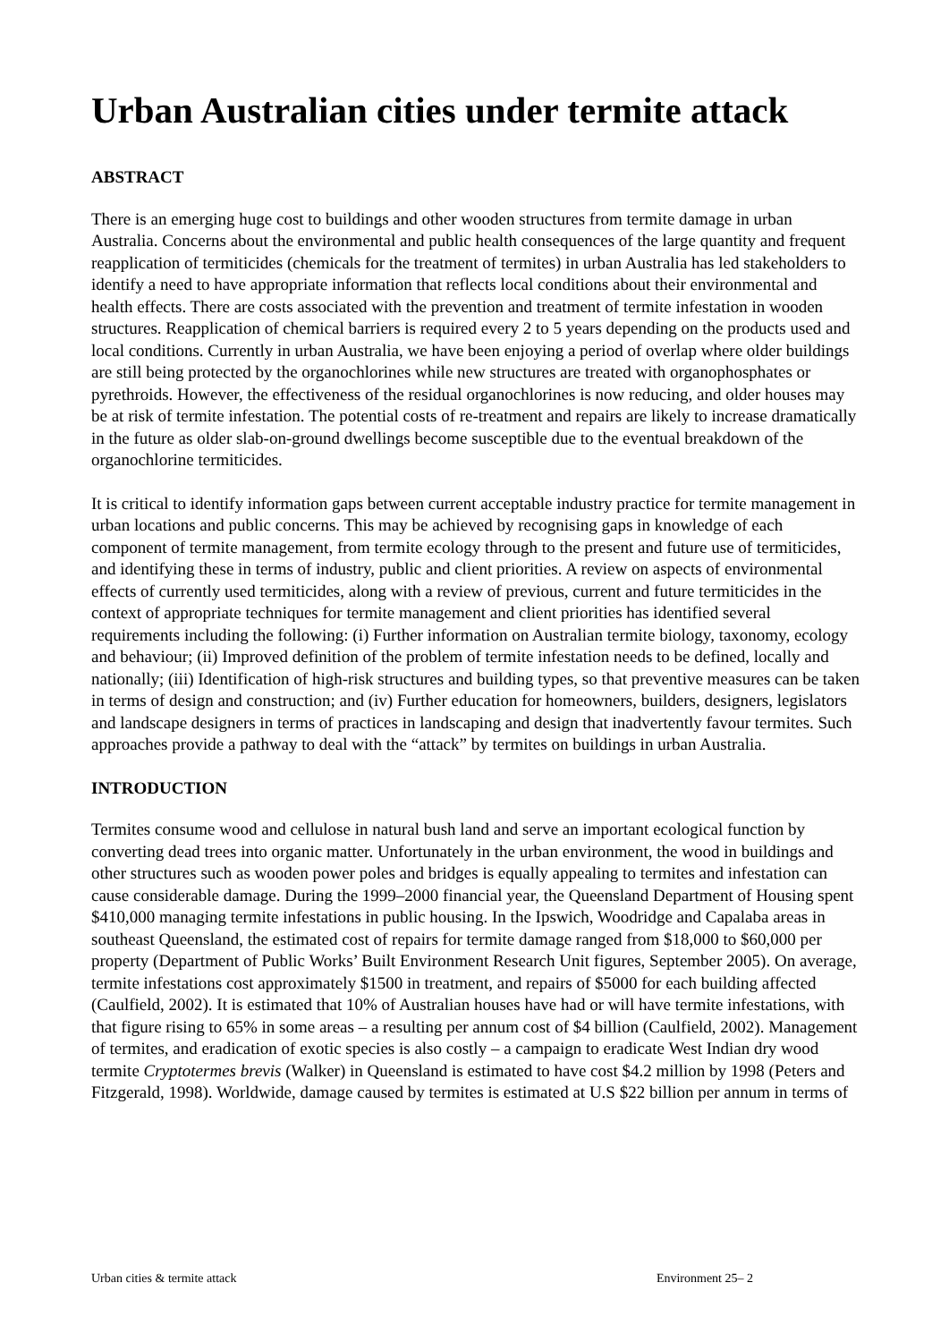Urban Australian cities under termite attack
ABSTRACT
There is an emerging huge cost to buildings and other wooden structures from termite damage in urban Australia. Concerns about the environmental and public health consequences of the large quantity and frequent reapplication of termiticides (chemicals for the treatment of termites) in urban Australia has led stakeholders to identify a need to have appropriate information that reflects local conditions about their environmental and health effects. There are costs associated with the prevention and treatment of termite infestation in wooden structures. Reapplication of chemical barriers is required every 2 to 5 years depending on the products used and local conditions. Currently in urban Australia, we have been enjoying a period of overlap where older buildings are still being protected by the organochlorines while new structures are treated with organophosphates or pyrethroids. However, the effectiveness of the residual organochlorines is now reducing, and older houses may be at risk of termite infestation. The potential costs of re-treatment and repairs are likely to increase dramatically in the future as older slab-on-ground dwellings become susceptible due to the eventual breakdown of the organochlorine termiticides.
It is critical to identify information gaps between current acceptable industry practice for termite management in urban locations and public concerns. This may be achieved by recognising gaps in knowledge of each component of termite management, from termite ecology through to the present and future use of termiticides, and identifying these in terms of industry, public and client priorities. A review on aspects of environmental effects of currently used termiticides, along with a review of previous, current and future termiticides in the context of appropriate techniques for termite management and client priorities has identified several requirements including the following: (i) Further information on Australian termite biology, taxonomy, ecology and behaviour; (ii) Improved definition of the problem of termite infestation needs to be defined, locally and nationally; (iii) Identification of high-risk structures and building types, so that preventive measures can be taken in terms of design and construction; and (iv) Further education for homeowners, builders, designers, legislators and landscape designers in terms of practices in landscaping and design that inadvertently favour termites. Such approaches provide a pathway to deal with the “attack” by termites on buildings in urban Australia.
INTRODUCTION
Termites consume wood and cellulose in natural bush land and serve an important ecological function by converting dead trees into organic matter. Unfortunately in the urban environment, the wood in buildings and other structures such as wooden power poles and bridges is equally appealing to termites and infestation can cause considerable damage. During the 1999–2000 financial year, the Queensland Department of Housing spent $410,000 managing termite infestations in public housing. In the Ipswich, Woodridge and Capalaba areas in southeast Queensland, the estimated cost of repairs for termite damage ranged from $18,000 to $60,000 per property (Department of Public Works’ Built Environment Research Unit figures, September 2005). On average, termite infestations cost approximately $1500 in treatment, and repairs of $5000 for each building affected (Caulfield, 2002). It is estimated that 10% of Australian houses have had or will have termite infestations, with that figure rising to 65% in some areas – a resulting per annum cost of $4 billion (Caulfield, 2002). Management of termites, and eradication of exotic species is also costly – a campaign to eradicate West Indian dry wood termite Cryptotermes brevis (Walker) in Queensland is estimated to have cost $4.2 million by 1998 (Peters and Fitzgerald, 1998). Worldwide, damage caused by termites is estimated at U.S $22 billion per annum in terms of
Urban cities & termite attack Environment 25– 2